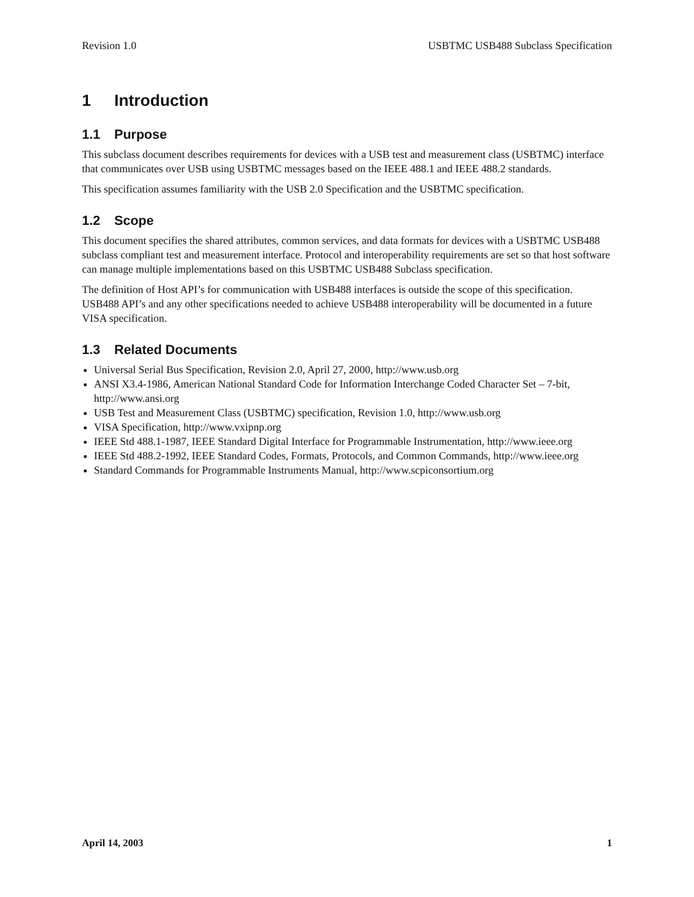Revision 1.0 USBTMC USB488 Subclass Specification
1 Introduction
1.1 Purpose
This subclass document describes requirements for devices with a USB test and measurement class (USBTMC) interface that communicates over USB using USBTMC messages based on the IEEE 488.1 and IEEE 488.2 standards.
This specification assumes familiarity with the USB 2.0 Specification and the USBTMC specification.
1.2 Scope
This document specifies the shared attributes, common services, and data formats for devices with a USBTMC USB488 subclass compliant test and measurement interface. Protocol and interoperability requirements are set so that host software can manage multiple implementations based on this USBTMC USB488 Subclass specification.
The definition of Host API’s for communication with USB488 interfaces is outside the scope of this specification. USB488 API’s and any other specifications needed to achieve USB488 interoperability will be documented in a future VISA specification.
1.3 Related Documents
Universal Serial Bus Specification, Revision 2.0, April 27, 2000, http://www.usb.org
ANSI X3.4-1986, American National Standard Code for Information Interchange Coded Character Set – 7-bit, http://www.ansi.org
USB Test and Measurement Class (USBTMC) specification, Revision 1.0, http://www.usb.org
VISA Specification, http://www.vxipnp.org
IEEE Std 488.1-1987, IEEE Standard Digital Interface for Programmable Instrumentation, http://www.ieee.org
IEEE Std 488.2-1992, IEEE Standard Codes, Formats, Protocols, and Common Commands, http://www.ieee.org
Standard Commands for Programmable Instruments Manual, http://www.scpiconsortium.org
April 14, 2003 1